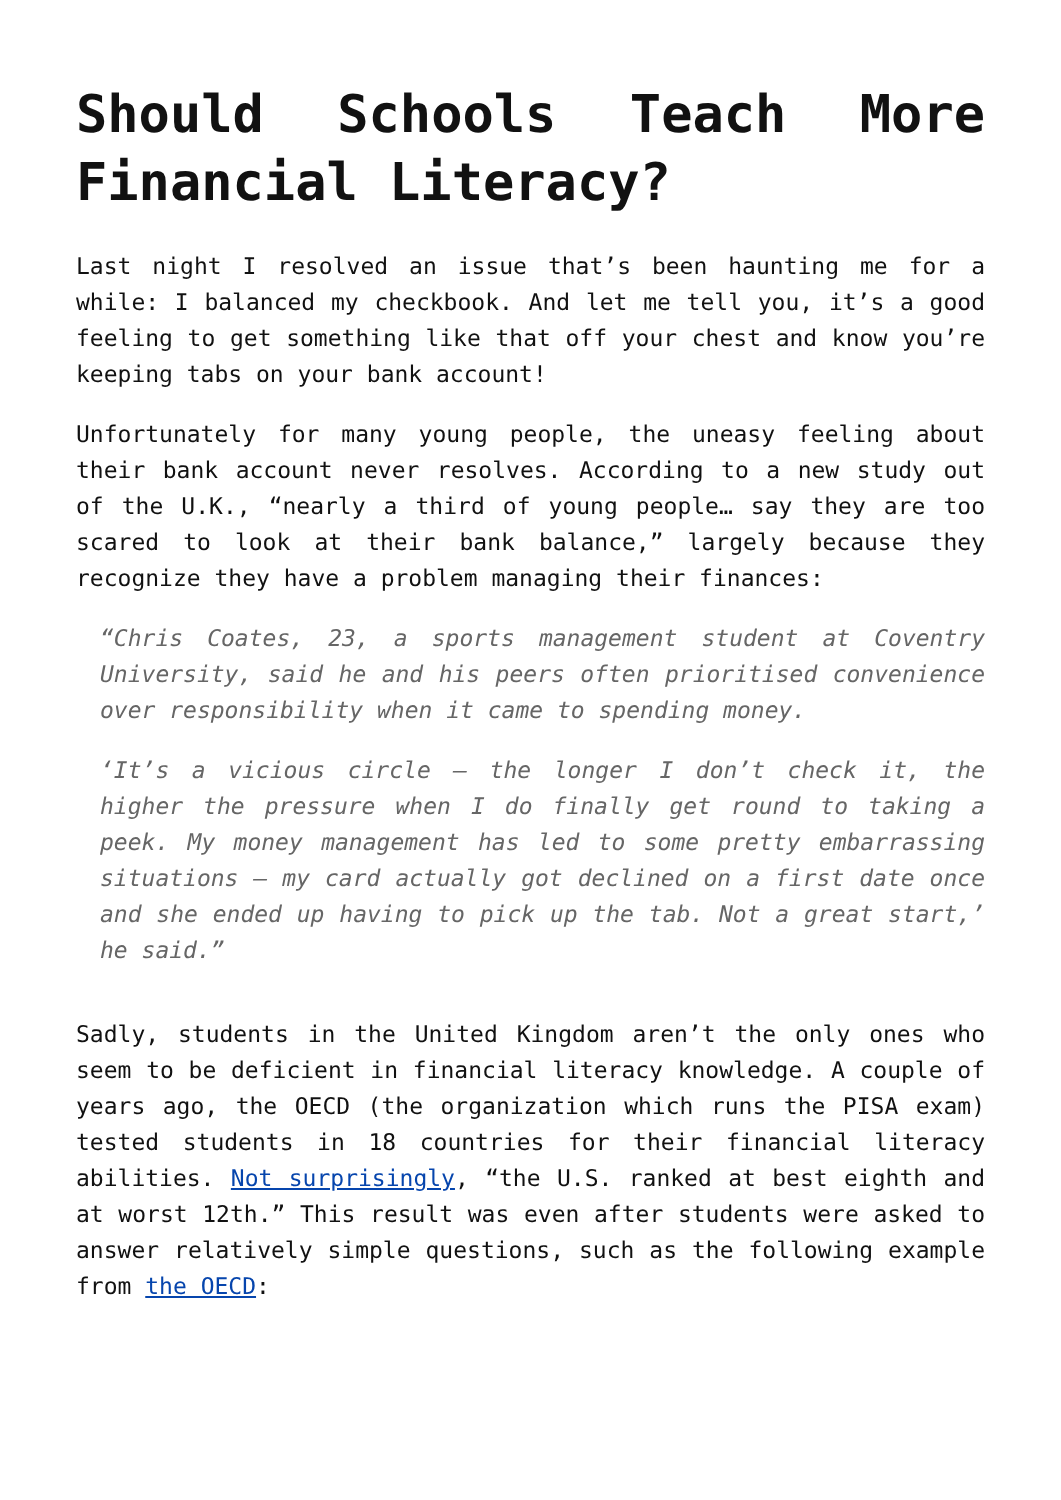Should Schools Teach More Financial Literacy?
Last night I resolved an issue that’s been haunting me for a while: I balanced my checkbook. And let me tell you, it’s a good feeling to get something like that off your chest and know you’re keeping tabs on your bank account!
Unfortunately for many young people, the uneasy feeling about their bank account never resolves. According to a new study out of the U.K., “nearly a third of young people… say they are too scared to look at their bank balance,” largely because they recognize they have a problem managing their finances:
“Chris Coates, 23, a sports management student at Coventry University, said he and his peers often prioritised convenience over responsibility when it came to spending money.
‘It’s a vicious circle – the longer I don’t check it, the higher the pressure when I do finally get round to taking a peek. My money management has led to some pretty embarrassing situations – my card actually got declined on a first date once and she ended up having to pick up the tab. Not a great start,’ he said.”
Sadly, students in the United Kingdom aren’t the only ones who seem to be deficient in financial literacy knowledge. A couple of years ago, the OECD (the organization which runs the PISA exam) tested students in 18 countries for their financial literacy abilities. Not surprisingly, “the U.S. ranked at best eighth and at worst 12th.” This result was even after students were asked to answer relatively simple questions, such as the following example from the OECD: